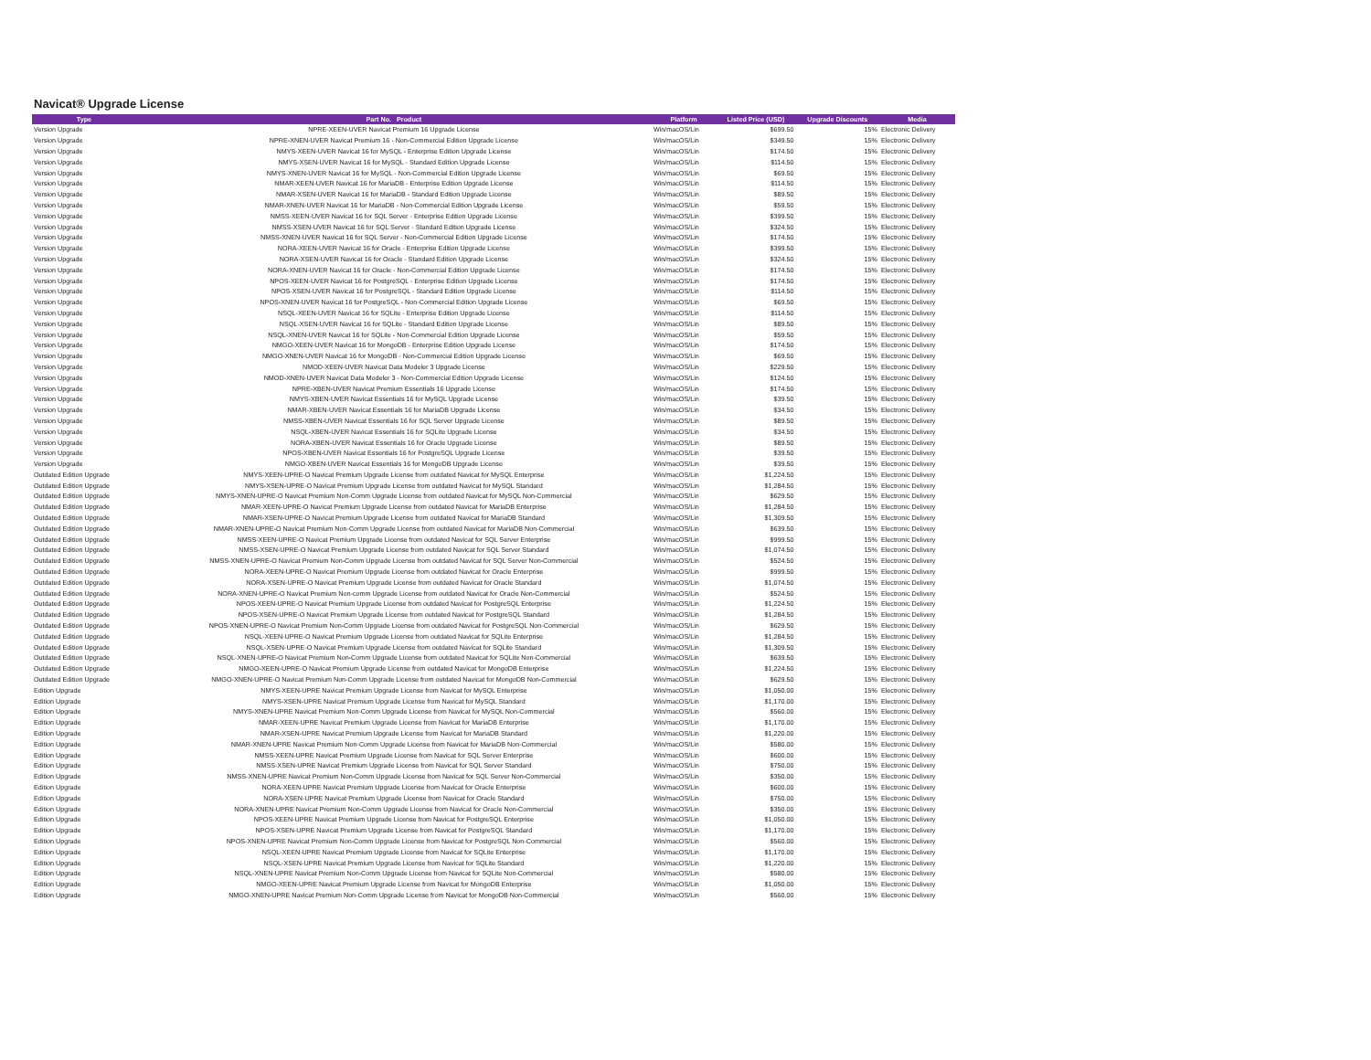Navicat® Upgrade License
| Type | Part No. Product | Platform | Listed Price (USD) | Upgrade Discounts | Media |
| --- | --- | --- | --- | --- | --- |
| Version Upgrade | NPRE-XEEN-UVER Navicat Premium 16 Upgrade License | Win/macOS/Lin | $699.50 | 15% | Electronic Delivery |
| Version Upgrade | NPRE-XNEN-UVER Navicat Premium 16 - Non-Commercial Edition Upgrade License | Win/macOS/Lin | $349.50 | 15% | Electronic Delivery |
| Version Upgrade | NMYS-XEEN-UVER Navicat 16 for MySQL - Enterprise Edition Upgrade License | Win/macOS/Lin | $174.50 | 15% | Electronic Delivery |
| Version Upgrade | NMYS-XSEN-UVER Navicat 16 for MySQL - Standard Edition Upgrade License | Win/macOS/Lin | $114.50 | 15% | Electronic Delivery |
| Version Upgrade | NMYS-XNEN-UVER Navicat 16 for MySQL - Non-Commercial Edition Upgrade License | Win/macOS/Lin | $69.50 | 15% | Electronic Delivery |
| Version Upgrade | NMAR-XEEN-UVER Navicat 16 for MariaDB - Enterprise Edition Upgrade License | Win/macOS/Lin | $114.50 | 15% | Electronic Delivery |
| Version Upgrade | NMAR-XSEN-UVER Navicat 16 for MariaDB - Standard Edition Upgrade License | Win/macOS/Lin | $89.50 | 15% | Electronic Delivery |
| Version Upgrade | NMAR-XNEN-UVER Navicat 16 for MariaDB - Non-Commercial Edition Upgrade License | Win/macOS/Lin | $59.50 | 15% | Electronic Delivery |
| Version Upgrade | NMSS-XEEN-UVER Navicat 16 for SQL Server - Enterprise Edition Upgrade License | Win/macOS/Lin | $399.50 | 15% | Electronic Delivery |
| Version Upgrade | NMSS-XSEN-UVER Navicat 16 for SQL Server - Standard Edition Upgrade License | Win/macOS/Lin | $324.50 | 15% | Electronic Delivery |
| Version Upgrade | NMSS-XNEN-UVER Navicat 16 for SQL Server - Non-Commercial Edition Upgrade License | Win/macOS/Lin | $174.50 | 15% | Electronic Delivery |
| Version Upgrade | NORA-XEEN-UVER Navicat 16 for Oracle - Enterprise Edition Upgrade License | Win/macOS/Lin | $399.50 | 15% | Electronic Delivery |
| Version Upgrade | NORA-XSEN-UVER Navicat 16 for Oracle - Standard Edition Upgrade License | Win/macOS/Lin | $324.50 | 15% | Electronic Delivery |
| Version Upgrade | NORA-XNEN-UVER Navicat 16 for Oracle - Non-Commercial Edition Upgrade License | Win/macOS/Lin | $174.50 | 15% | Electronic Delivery |
| Version Upgrade | NPOS-XEEN-UVER Navicat 16 for PostgreSQL - Enterprise Edition Upgrade License | Win/macOS/Lin | $174.50 | 15% | Electronic Delivery |
| Version Upgrade | NPOS-XSEN-UVER Navicat 16 for PostgreSQL - Standard Edition Upgrade License | Win/macOS/Lin | $114.50 | 15% | Electronic Delivery |
| Version Upgrade | NPOS-XNEN-UVER Navicat 16 for PostgreSQL - Non-Commercial Edition Upgrade License | Win/macOS/Lin | $69.50 | 15% | Electronic Delivery |
| Version Upgrade | NSQL-XEEN-UVER Navicat 16 for SQLite - Enterprise Edition Upgrade License | Win/macOS/Lin | $114.50 | 15% | Electronic Delivery |
| Version Upgrade | NSQL-XSEN-UVER Navicat 16 for SQLite - Standard Edition Upgrade License | Win/macOS/Lin | $89.50 | 15% | Electronic Delivery |
| Version Upgrade | NSQL-XNEN-UVER Navicat 16 for SQLite - Non-Commercial Edition Upgrade License | Win/macOS/Lin | $59.50 | 15% | Electronic Delivery |
| Version Upgrade | NMGO-XEEN-UVER Navicat 16 for MongoDB - Enterprise Edition Upgrade License | Win/macOS/Lin | $174.50 | 15% | Electronic Delivery |
| Version Upgrade | NMGO-XNEN-UVER Navicat 16 for MongoDB - Non-Commercial Edition Upgrade License | Win/macOS/Lin | $69.50 | 15% | Electronic Delivery |
| Version Upgrade | NMOD-XEEN-UVER Navicat Data Modeler 3 Upgrade License | Win/macOS/Lin | $229.50 | 15% | Electronic Delivery |
| Version Upgrade | NMOD-XNEN-UVER Navicat Data Modeler 3 - Non-Commercial Edition Upgrade License | Win/macOS/Lin | $124.50 | 15% | Electronic Delivery |
| Version Upgrade | NPRE-XBEN-UVER Navicat Premium Essentials 16 Upgrade License | Win/macOS/Lin | $174.50 | 15% | Electronic Delivery |
| Version Upgrade | NMYS-XBEN-UVER Navicat Essentials 16 for MySQL Upgrade License | Win/macOS/Lin | $39.50 | 15% | Electronic Delivery |
| Version Upgrade | NMAR-XBEN-UVER Navicat Essentials 16 for MariaDB Upgrade License | Win/macOS/Lin | $34.50 | 15% | Electronic Delivery |
| Version Upgrade | NMSS-XBEN-UVER Navicat Essentials 16 for SQL Server Upgrade License | Win/macOS/Lin | $89.50 | 15% | Electronic Delivery |
| Version Upgrade | NSQL-XBEN-UVER Navicat Essentials 16 for SQLite Upgrade License | Win/macOS/Lin | $34.50 | 15% | Electronic Delivery |
| Version Upgrade | NORA-XBEN-UVER Navicat Essentials 16 for Oracle Upgrade License | Win/macOS/Lin | $89.50 | 15% | Electronic Delivery |
| Version Upgrade | NPOS-XBEN-UVER Navicat Essentials 16 for PostgreSQL Upgrade License | Win/macOS/Lin | $39.50 | 15% | Electronic Delivery |
| Version Upgrade | NMGO-XBEN-UVER Navicat Essentials 16 for MongoDB Upgrade License | Win/macOS/Lin | $39.50 | 15% | Electronic Delivery |
| Outdated Edition Upgrade | NMYS-XEEN-UPRE-O Navicat Premium Upgrade License from outdated Navicat for MySQL Enterprise | Win/macOS/Lin | $1,224.50 | 15% | Electronic Delivery |
| Outdated Edition Upgrade | NMYS-XSEN-UPRE-O Navicat Premium Upgrade License from outdated Navicat for MySQL Standard | Win/macOS/Lin | $1,284.50 | 15% | Electronic Delivery |
| Outdated Edition Upgrade | NMYS-XNEN-UPRE-O Navicat Premium Non-Comm Upgrade License from outdated Navicat for MySQL Non-Commercial | Win/macOS/Lin | $629.50 | 15% | Electronic Delivery |
| Outdated Edition Upgrade | NMAR-XEEN-UPRE-O Navicat Premium Upgrade License from outdated Navicat for MariaDB Enterprise | Win/macOS/Lin | $1,284.50 | 15% | Electronic Delivery |
| Outdated Edition Upgrade | NMAR-XSEN-UPRE-O Navicat Premium Upgrade License from outdated Navicat for MariaDB Standard | Win/macOS/Lin | $1,309.50 | 15% | Electronic Delivery |
| Outdated Edition Upgrade | NMAR-XNEN-UPRE-O Navicat Premium Non-Comm Upgrade License from outdated Navicat for MariaDB Non-Commercial | Win/macOS/Lin | $639.50 | 15% | Electronic Delivery |
| Outdated Edition Upgrade | NMSS-XEEN-UPRE-O Navicat Premium Upgrade License from outdated Navicat for SQL Server Enterprise | Win/macOS/Lin | $999.50 | 15% | Electronic Delivery |
| Outdated Edition Upgrade | NMSS-XSEN-UPRE-O Navicat Premium Upgrade License from outdated Navicat for SQL Server Standard | Win/macOS/Lin | $1,074.50 | 15% | Electronic Delivery |
| Outdated Edition Upgrade | NMSS-XNEN-UPRE-O Navicat Premium Non-Comm Upgrade License from outdated Navicat for SQL Server Non-Commercial | Win/macOS/Lin | $524.50 | 15% | Electronic Delivery |
| Outdated Edition Upgrade | NORA-XEEN-UPRE-O Navicat Premium Upgrade License from outdated Navicat for Oracle Enterprise | Win/macOS/Lin | $999.50 | 15% | Electronic Delivery |
| Outdated Edition Upgrade | NORA-XSEN-UPRE-O Navicat Premium Upgrade License from outdated Navicat for Oracle Standard | Win/macOS/Lin | $1,074.50 | 15% | Electronic Delivery |
| Outdated Edition Upgrade | NORA-XNEN-UPRE-O Navicat Premium Non-comm Upgrade License from outdated Navicat for Oracle Non-Commercial | Win/macOS/Lin | $524.50 | 15% | Electronic Delivery |
| Outdated Edition Upgrade | NPOS-XEEN-UPRE-O Navicat Premium Upgrade License from outdated Navicat for PostgreSQL Enterprise | Win/macOS/Lin | $1,224.50 | 15% | Electronic Delivery |
| Outdated Edition Upgrade | NPOS-XSEN-UPRE-O Navicat Premium Upgrade License from outdated Navicat for PostgreSQL Standard | Win/macOS/Lin | $1,284.50 | 15% | Electronic Delivery |
| Outdated Edition Upgrade | NPOS-XNEN-UPRE-O Navicat Premium Non-Comm Upgrade License from outdated Navicat for PostgreSQL Non-Commercial | Win/macOS/Lin | $629.50 | 15% | Electronic Delivery |
| Outdated Edition Upgrade | NSQL-XEEN-UPRE-O Navicat Premium Upgrade License from outdated Navicat for SQLite Enterprise | Win/macOS/Lin | $1,284.50 | 15% | Electronic Delivery |
| Outdated Edition Upgrade | NSQL-XSEN-UPRE-O Navicat Premium Upgrade License from outdated Navicat for SQLite Standard | Win/macOS/Lin | $1,309.50 | 15% | Electronic Delivery |
| Outdated Edition Upgrade | NSQL-XNEN-UPRE-O Navicat Premium Non-Comm Upgrade License from outdated Navicat for SQLite Non-Commercial | Win/macOS/Lin | $639.50 | 15% | Electronic Delivery |
| Outdated Edition Upgrade | NMGO-XEEN-UPRE-O Navicat Premium Upgrade License from outdated Navicat for MongoDB Enterprise | Win/macOS/Lin | $1,224.50 | 15% | Electronic Delivery |
| Outdated Edition Upgrade | NMGO-XNEN-UPRE-O Navicat Premium Non-Comm Upgrade License from outdated Navicat for MongoDB Non-Commercial | Win/macOS/Lin | $629.50 | 15% | Electronic Delivery |
| Edition Upgrade | NMYS-XEEN-UPRE Navicat Premium Upgrade License from Navicat for MySQL Enterprise | Win/macOS/Lin | $1,050.00 | 15% | Electronic Delivery |
| Edition Upgrade | NMYS-XSEN-UPRE Navicat Premium Upgrade License from Navicat for MySQL Standard | Win/macOS/Lin | $1,170.00 | 15% | Electronic Delivery |
| Edition Upgrade | NMYS-XNEN-UPRE Navicat Premium Non-Comm Upgrade License from Navicat for MySQL Non-Commercial | Win/macOS/Lin | $560.00 | 15% | Electronic Delivery |
| Edition Upgrade | NMAR-XEEN-UPRE Navicat Premium Upgrade License from Navicat for MariaDB Enterprise | Win/macOS/Lin | $1,170.00 | 15% | Electronic Delivery |
| Edition Upgrade | NMAR-XSEN-UPRE Navicat Premium Upgrade License from Navicat for MariaDB Standard | Win/macOS/Lin | $1,220.00 | 15% | Electronic Delivery |
| Edition Upgrade | NMAR-XNEN-UPRE Navicat Premium Non-Comm Upgrade License from Navicat for MariaDB Non-Commercial | Win/macOS/Lin | $580.00 | 15% | Electronic Delivery |
| Edition Upgrade | NMSS-XEEN-UPRE Navicat Premium Upgrade License from Navicat for SQL Server Enterprise | Win/macOS/Lin | $600.00 | 15% | Electronic Delivery |
| Edition Upgrade | NMSS-XSEN-UPRE Navicat Premium Upgrade License from Navicat for SQL Server Standard | Win/macOS/Lin | $750.00 | 15% | Electronic Delivery |
| Edition Upgrade | NMSS-XNEN-UPRE Navicat Premium Non-Comm Upgrade License from Navicat for SQL Server Non-Commercial | Win/macOS/Lin | $350.00 | 15% | Electronic Delivery |
| Edition Upgrade | NORA-XEEN-UPRE Navicat Premium Upgrade License from Navicat for Oracle Enterprise | Win/macOS/Lin | $600.00 | 15% | Electronic Delivery |
| Edition Upgrade | NORA-XSEN-UPRE Navicat Premium Upgrade License from Navicat for Oracle Standard | Win/macOS/Lin | $750.00 | 15% | Electronic Delivery |
| Edition Upgrade | NORA-XNEN-UPRE Navicat Premium Non-Comm Upgrade License from Navicat for Oracle Non-Commercial | Win/macOS/Lin | $350.00 | 15% | Electronic Delivery |
| Edition Upgrade | NPOS-XEEN-UPRE Navicat Premium Upgrade License from Navicat for PostgreSQL Enterprise | Win/macOS/Lin | $1,050.00 | 15% | Electronic Delivery |
| Edition Upgrade | NPOS-XSEN-UPRE Navicat Premium Upgrade License from Navicat for PostgreSQL Standard | Win/macOS/Lin | $1,170.00 | 15% | Electronic Delivery |
| Edition Upgrade | NPOS-XNEN-UPRE Navicat Premium Non-Comm Upgrade License from Navicat for PostgreSQL Non-Commercial | Win/macOS/Lin | $560.00 | 15% | Electronic Delivery |
| Edition Upgrade | NSQL-XEEN-UPRE Navicat Premium Upgrade License from Navicat for SQLite Enterprise | Win/macOS/Lin | $1,170.00 | 15% | Electronic Delivery |
| Edition Upgrade | NSQL-XSEN-UPRE Navicat Premium Upgrade License from Navicat for SQLite Standard | Win/macOS/Lin | $1,220.00 | 15% | Electronic Delivery |
| Edition Upgrade | NSQL-XNEN-UPRE Navicat Premium Non-Comm Upgrade License from Navicat for SQLite Non-Commercial | Win/macOS/Lin | $580.00 | 15% | Electronic Delivery |
| Edition Upgrade | NMGO-XEEN-UPRE Navicat Premium Upgrade License from Navicat for MongoDB Enterprise | Win/macOS/Lin | $1,050.00 | 15% | Electronic Delivery |
| Edition Upgrade | NMGO-XNEN-UPRE Navicat Premium Non-Comm Upgrade License from Navicat for MongoDB Non-Commercial | Win/macOS/Lin | $560.00 | 15% | Electronic Delivery |